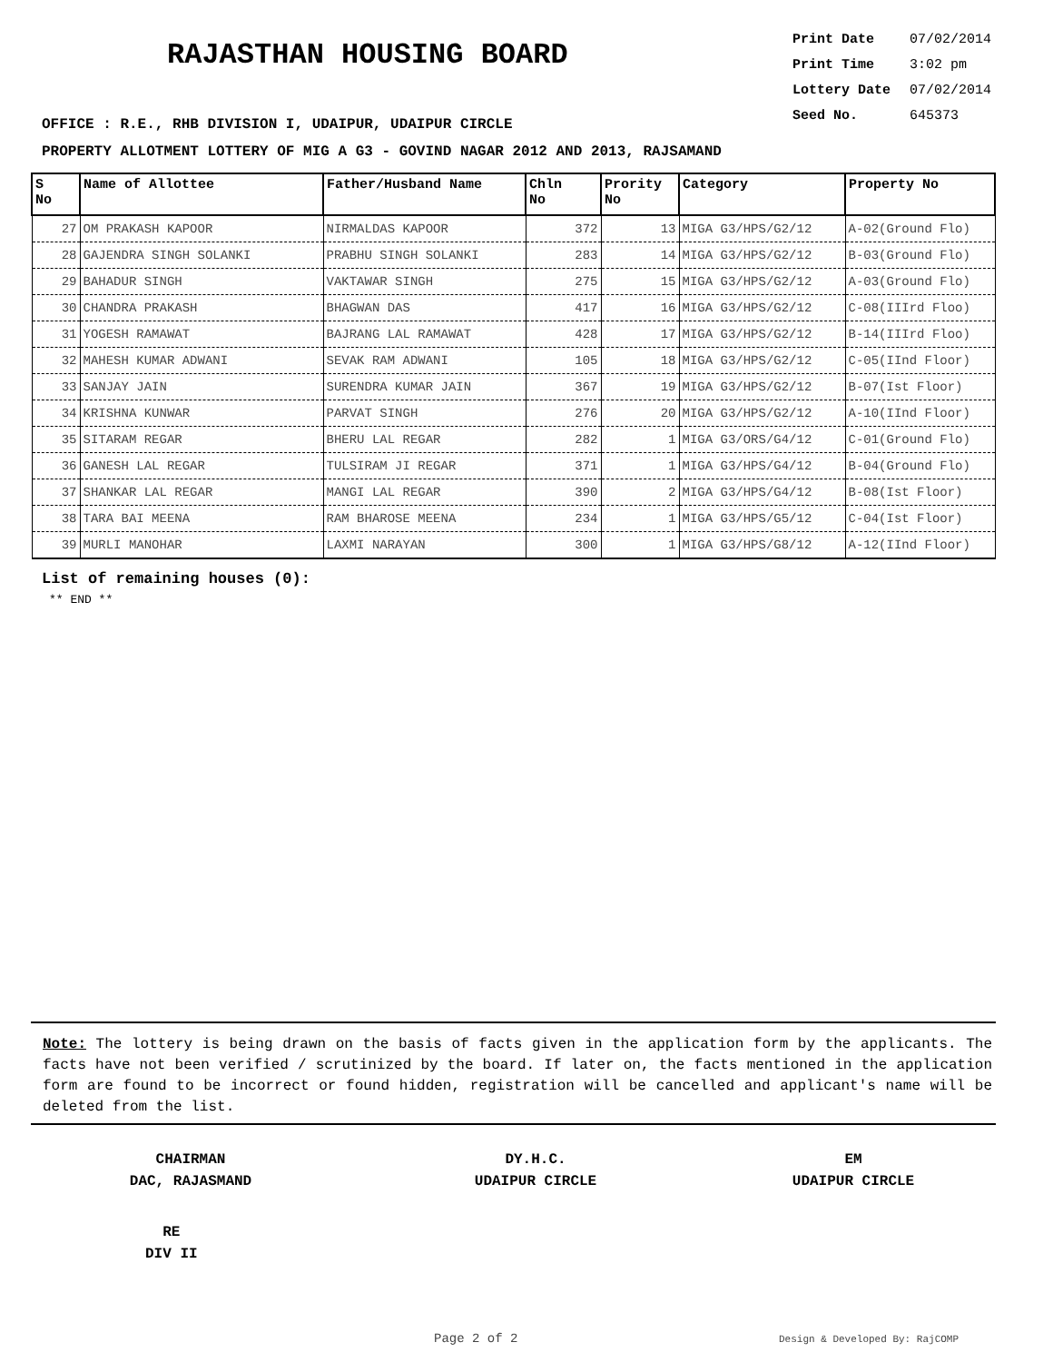RAJASTHAN HOUSING BOARD
Print Date 07/02/2014
Print Time 3:02 pm
Lottery Date 07/02/2014
Seed No. 645373
OFFICE : R.E., RHB DIVISION I, UDAIPUR, UDAIPUR CIRCLE
PROPERTY ALLOTMENT LOTTERY OF MIG A G3 - GOVIND NAGAR 2012 AND 2013, RAJSAMAND
| S No | Name of Allottee | Father/Husband Name | Chln No | Prority No | Category | Property No |
| --- | --- | --- | --- | --- | --- | --- |
| 27 | OM PRAKASH KAPOOR | NIRMALDAS KAPOOR | 372 | 13 | MIGA G3/HPS/G2/12 | A-02(Ground Flo) |
| 28 | GAJENDRA SINGH SOLANKI | PRABHU SINGH SOLANKI | 283 | 14 | MIGA G3/HPS/G2/12 | B-03(Ground Flo) |
| 29 | BAHADUR SINGH | VAKTAWAR SINGH | 275 | 15 | MIGA G3/HPS/G2/12 | A-03(Ground Flo) |
| 30 | CHANDRA PRAKASH | BHAGWAN DAS | 417 | 16 | MIGA G3/HPS/G2/12 | C-08(IIIrd Floo) |
| 31 | YOGESH RAMAWAT | BAJRANG LAL RAMAWAT | 428 | 17 | MIGA G3/HPS/G2/12 | B-14(IIIrd Floo) |
| 32 | MAHESH KUMAR ADWANI | SEVAK RAM ADWANI | 105 | 18 | MIGA G3/HPS/G2/12 | C-05(IInd Floor) |
| 33 | SANJAY JAIN | SURENDRA KUMAR JAIN | 367 | 19 | MIGA G3/HPS/G2/12 | B-07(Ist Floor) |
| 34 | KRISHNA KUNWAR | PARVAT SINGH | 276 | 20 | MIGA G3/HPS/G2/12 | A-10(IInd Floor) |
| 35 | SITARAM REGAR | BHERU LAL REGAR | 282 | 1 | MIGA G3/ORS/G4/12 | C-01(Ground Flo) |
| 36 | GANESH LAL REGAR | TULSIRAM JI REGAR | 371 | 1 | MIGA G3/HPS/G4/12 | B-04(Ground Flo) |
| 37 | SHANKAR LAL REGAR | MANGI LAL REGAR | 390 | 2 | MIGA G3/HPS/G4/12 | B-08(Ist Floor) |
| 38 | TARA BAI MEENA | RAM BHAROSE MEENA | 234 | 1 | MIGA G3/HPS/G5/12 | C-04(Ist Floor) |
| 39 | MURLI MANOHAR | LAXMI NARAYAN | 300 | 1 | MIGA G3/HPS/G8/12 | A-12(IInd Floor) |
List of remaining houses (0):
** END **
Note: The lottery is being drawn on the basis of facts given in the application form by the applicants. The facts have not been verified / scrutinized by the board. If later on, the facts mentioned in the application form are found to be incorrect or found hidden, registration will be cancelled and applicant's name will be deleted from the list.
CHAIRMAN
DAC, RAJASMAND
DY.H.C.
UDAIPUR CIRCLE
EM
UDAIPUR CIRCLE
RE
DIV II
Page 2 of 2 Design & Developed By: RajCOMP